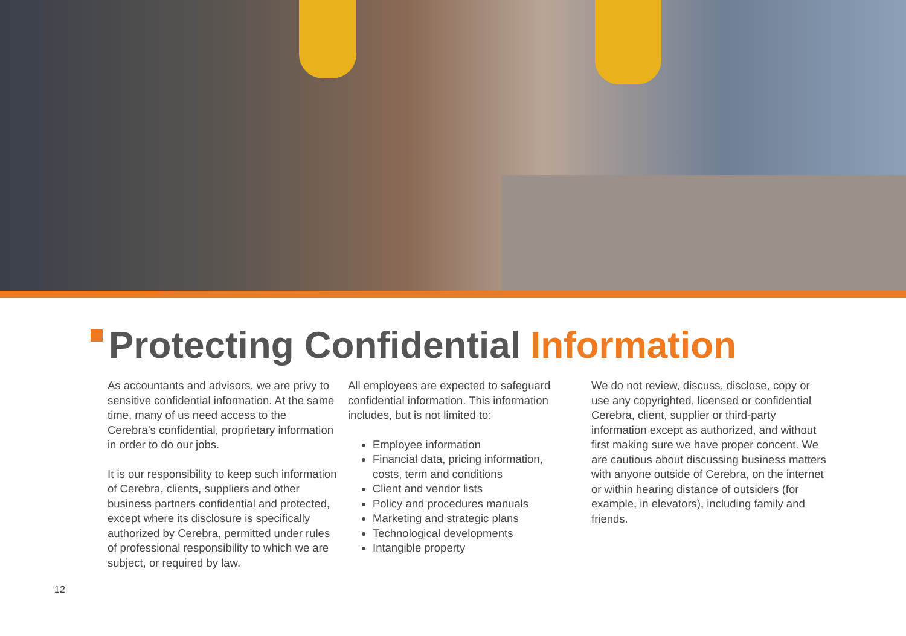Protecting Confidential Information
As accountants and advisors, we are privy to sensitive confidential information. At the same time, many of us need access to the Cerebra’s confidential, proprietary information in order to do our jobs.
It is our responsibility to keep such information of Cerebra, clients, suppliers and other business partners confidential and protected, except where its disclosure is specifically authorized by Cerebra, permitted under rules of professional responsibility to which we are subject, or required by law.
All employees are expected to safeguard confidential information. This information includes, but is not limited to:
Employee information
Financial data, pricing information, costs, term and conditions
Client and vendor lists
Policy and procedures manuals
Marketing and strategic plans
Technological developments
Intangible property
We do not review, discuss, disclose, copy or use any copyrighted, licensed or confidential Cerebra, client, supplier or third-party information except as authorized, and without first making sure we have proper concent. We are cautious about discussing business matters with anyone outside of Cerebra, on the internet or within hearing distance of outsiders (for example, in elevators), including family and friends.
12